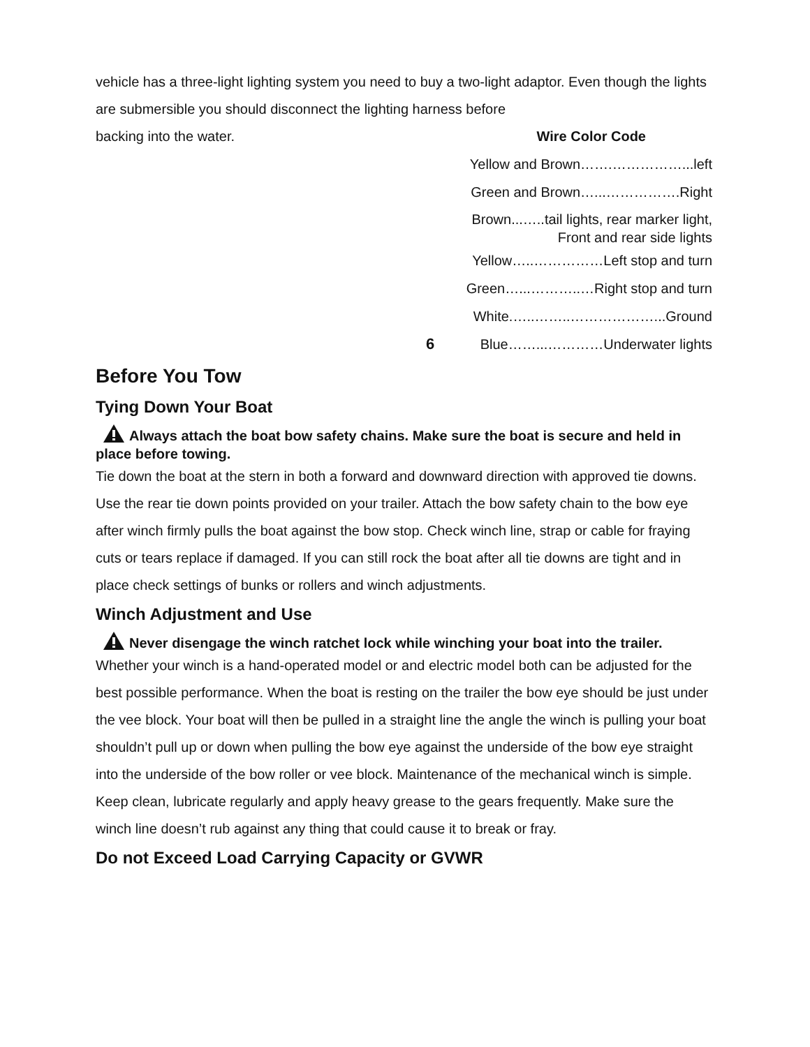vehicle has a three-light lighting system you need to buy a two-light adaptor. Even though the lights are submersible you should disconnect the lighting harness before
backing into the water. Wire Color Code
Yellow and Brown…….……………...left
Green and Brown…...…………….Right
Brown...…..tail lights, rear marker light,
Front and rear side lights
Yellow…..……………Left stop and turn
Green…...………..…Right stop and turn
White.…..……..………………...Ground
6 Blue……...…………Underwater lights
Before You Tow
Tying Down Your Boat
Always attach the boat bow safety chains. Make sure the boat is secure and held in place before towing.
Tie down the boat at the stern in both a forward and downward direction with approved tie downs. Use the rear tie down points provided on your trailer. Attach the bow safety chain to the bow eye after winch firmly pulls the boat against the bow stop. Check winch line, strap or cable for fraying cuts or tears replace if damaged. If you can still rock the boat after all tie downs are tight and in place check settings of bunks or rollers and winch adjustments.
Winch Adjustment and Use
Never disengage the winch ratchet lock while winching your boat into the trailer.
Whether your winch is a hand-operated model or and electric model both can be adjusted for the best possible performance. When the boat is resting on the trailer the bow eye should be just under the vee block. Your boat will then be pulled in a straight line the angle the winch is pulling your boat shouldn’t pull up or down when pulling the bow eye against the underside of the bow eye straight into the underside of the bow roller or vee block. Maintenance of the mechanical winch is simple. Keep clean, lubricate regularly and apply heavy grease to the gears frequently. Make sure the winch line doesn’t rub against any thing that could cause it to break or fray.
Do not Exceed Load Carrying Capacity or GVWR